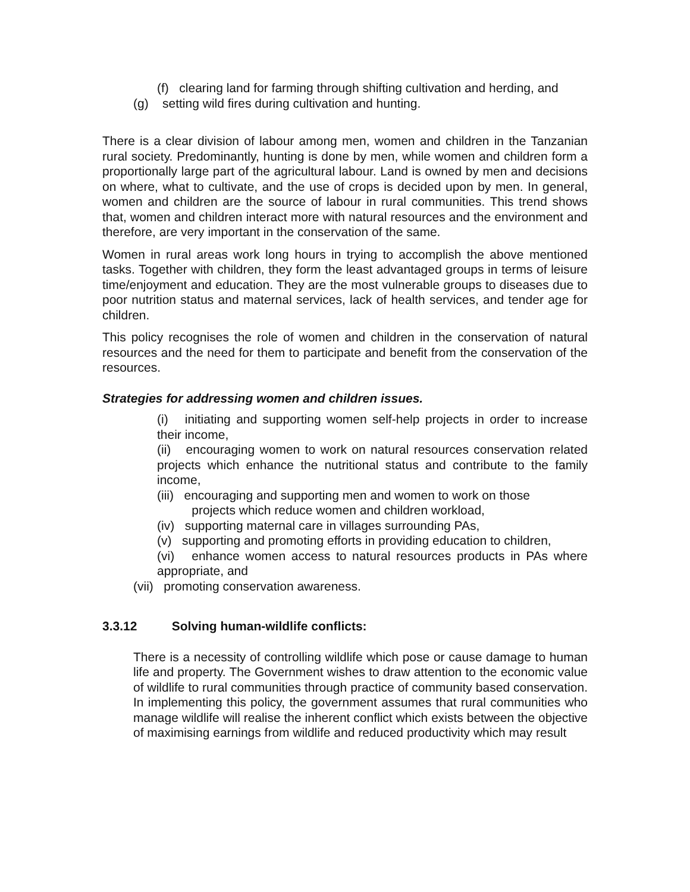(f) clearing land for farming through shifting cultivation and herding, and
(g) setting wild fires during cultivation and hunting.
There is a clear division of labour among men, women and children in the Tanzanian rural society. Predominantly, hunting is done by men, while women and children form a proportionally large part of the agricultural labour. Land is owned by men and decisions on where, what to cultivate, and the use of crops is decided upon by men. In general, women and children are the source of labour in rural communities. This trend shows that, women and children interact more with natural resources and the environment and therefore, are very important in the conservation of the same.
Women in rural areas work long hours in trying to accomplish the above mentioned tasks. Together with children, they form the least advantaged groups in terms of leisure time/enjoyment and education. They are the most vulnerable groups to diseases due to poor nutrition status and maternal services, lack of health services, and tender age for children.
This policy recognises the role of women and children in the conservation of natural resources and the need for them to participate and benefit from the conservation of the resources.
Strategies for addressing women and children issues.
(i) initiating and supporting women self-help projects in order to increase their income,
(ii) encouraging women to work on natural resources conservation related projects which enhance the nutritional status and contribute to the family income,
(iii) encouraging and supporting men and women to work on those
projects which reduce women and children workload,
(iv) supporting maternal care in villages surrounding PAs,
(v) supporting and promoting efforts in providing education to children,
(vi) enhance women access to natural resources products in PAs where appropriate, and
(vii) promoting conservation awareness.
3.3.12 Solving human-wildlife conflicts:
There is a necessity of controlling wildlife which pose or cause damage to human life and property. The Government wishes to draw attention to the economic value of wildlife to rural communities through practice of community based conservation. In implementing this policy, the government assumes that rural communities who manage wildlife will realise the inherent conflict which exists between the objective of maximising earnings from wildlife and reduced productivity which may result